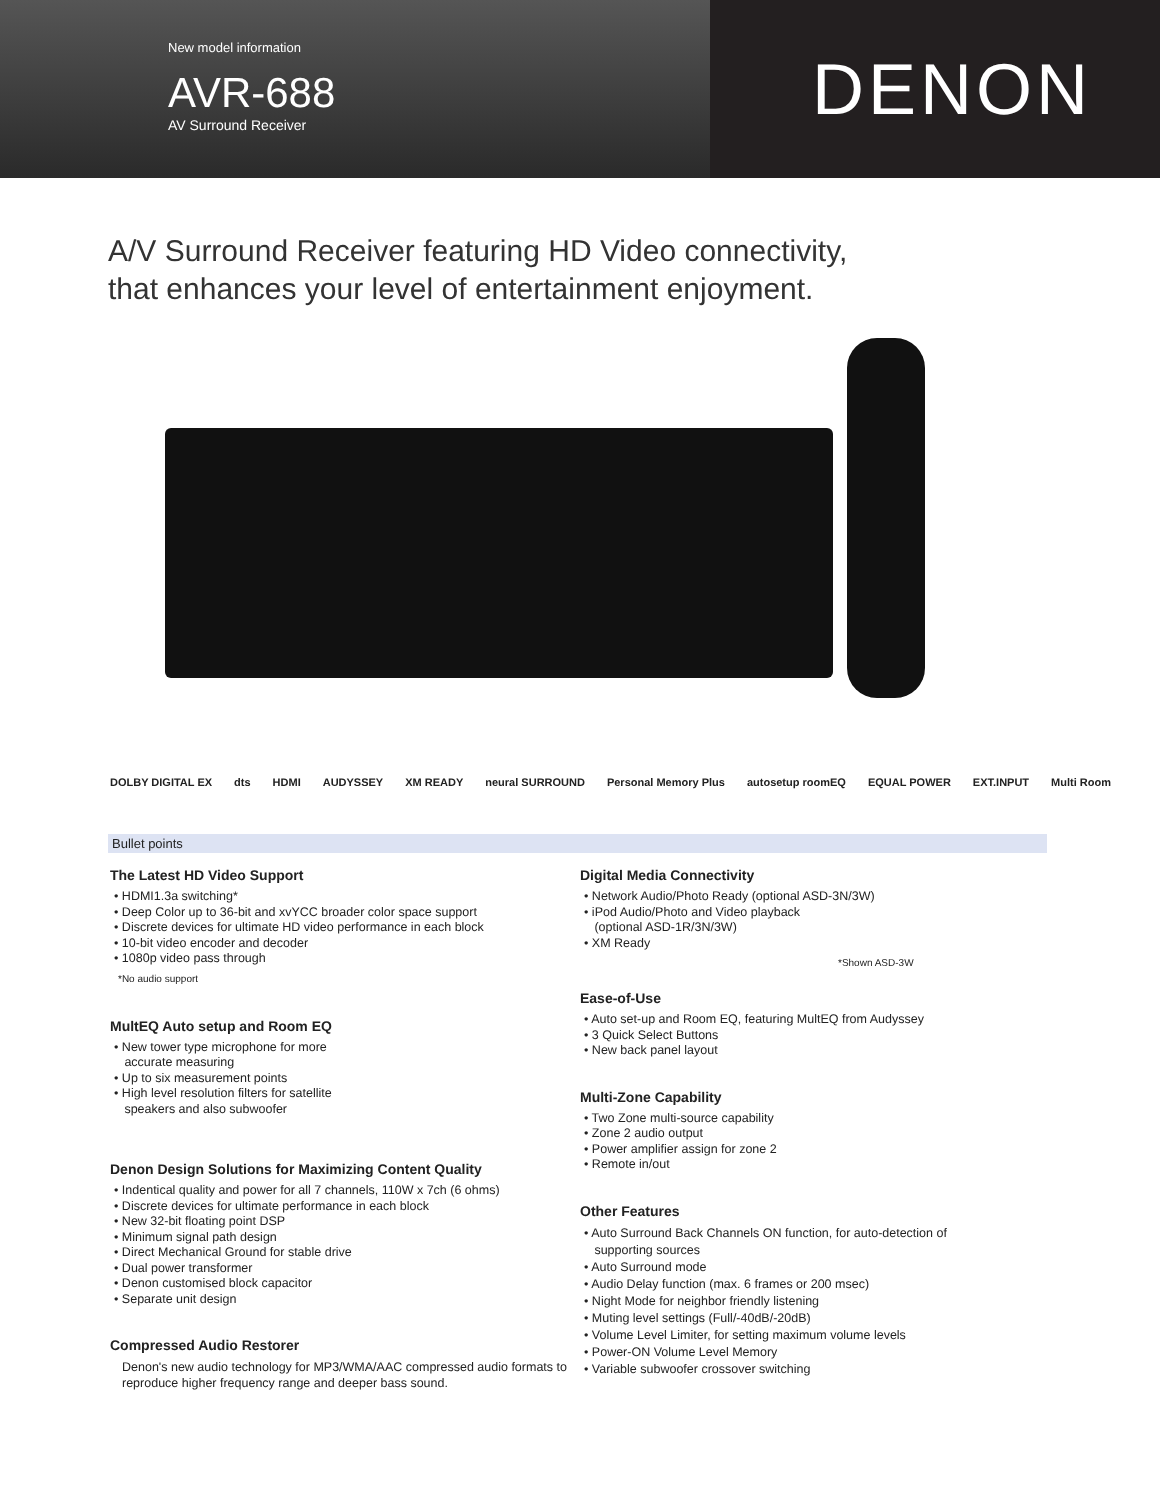New model information
AVR-688
AV Surround Receiver
DENON
A/V Surround Receiver featuring HD Video connectivity,
that enhances your level of entertainment enjoyment.
DOLBY DIGITAL EX dts HDMI AUDYSSEY XM READY neural SURROUND Personal Memory Plus autosetup roomEQ EQUAL POWER EXT.INPUT Multi Room
Bullet points
The Latest HD Video Support
• HDMI1.3a switching*
• Deep Color up to 36-bit and xvYCC broader color space support
• Discrete devices for ultimate HD video performance in each block
• 10-bit video encoder and decoder
• 1080p video pass through
*No audio support
MultEQ Auto setup and Room EQ
• New tower type microphone for more
accurate measuring
• Up to six measurement points
• High level resolution filters for satellite
speakers and also subwoofer
Denon Design Solutions for Maximizing Content Quality
• Indentical quality and power for all 7 channels, 110W x 7ch (6 ohms)
• Discrete devices for ultimate performance in each block
• New 32-bit floating point DSP
• Minimum signal path design
• Direct Mechanical Ground for stable drive
• Dual power transformer
• Denon customised block capacitor
• Separate unit design
Compressed Audio Restorer
Denon's new audio technology for MP3/WMA/AAC compressed audio formats to reproduce higher frequency range and deeper bass sound.
Digital Media Connectivity
• Network Audio/Photo Ready (optional ASD-3N/3W)
• iPod Audio/Photo and Video playback
(optional ASD-1R/3N/3W)
• XM Ready
*Shown ASD-3W
Ease-of-Use
• Auto set-up and Room EQ, featuring MultEQ from Audyssey
• 3 Quick Select Buttons
• New back panel layout
Multi-Zone Capability
• Two Zone multi-source capability
• Zone 2 audio output
• Power amplifier assign for zone 2
• Remote in/out
Other Features
• Auto Surround Back Channels ON function, for auto-detection of
supporting sources
• Auto Surround mode
• Audio Delay function (max. 6 frames or 200 msec)
• Night Mode for neighbor friendly listening
• Muting level settings (Full/-40dB/-20dB)
• Volume Level Limiter, for setting maximum volume levels
• Power-ON Volume Level Memory
• Variable subwoofer crossover switching